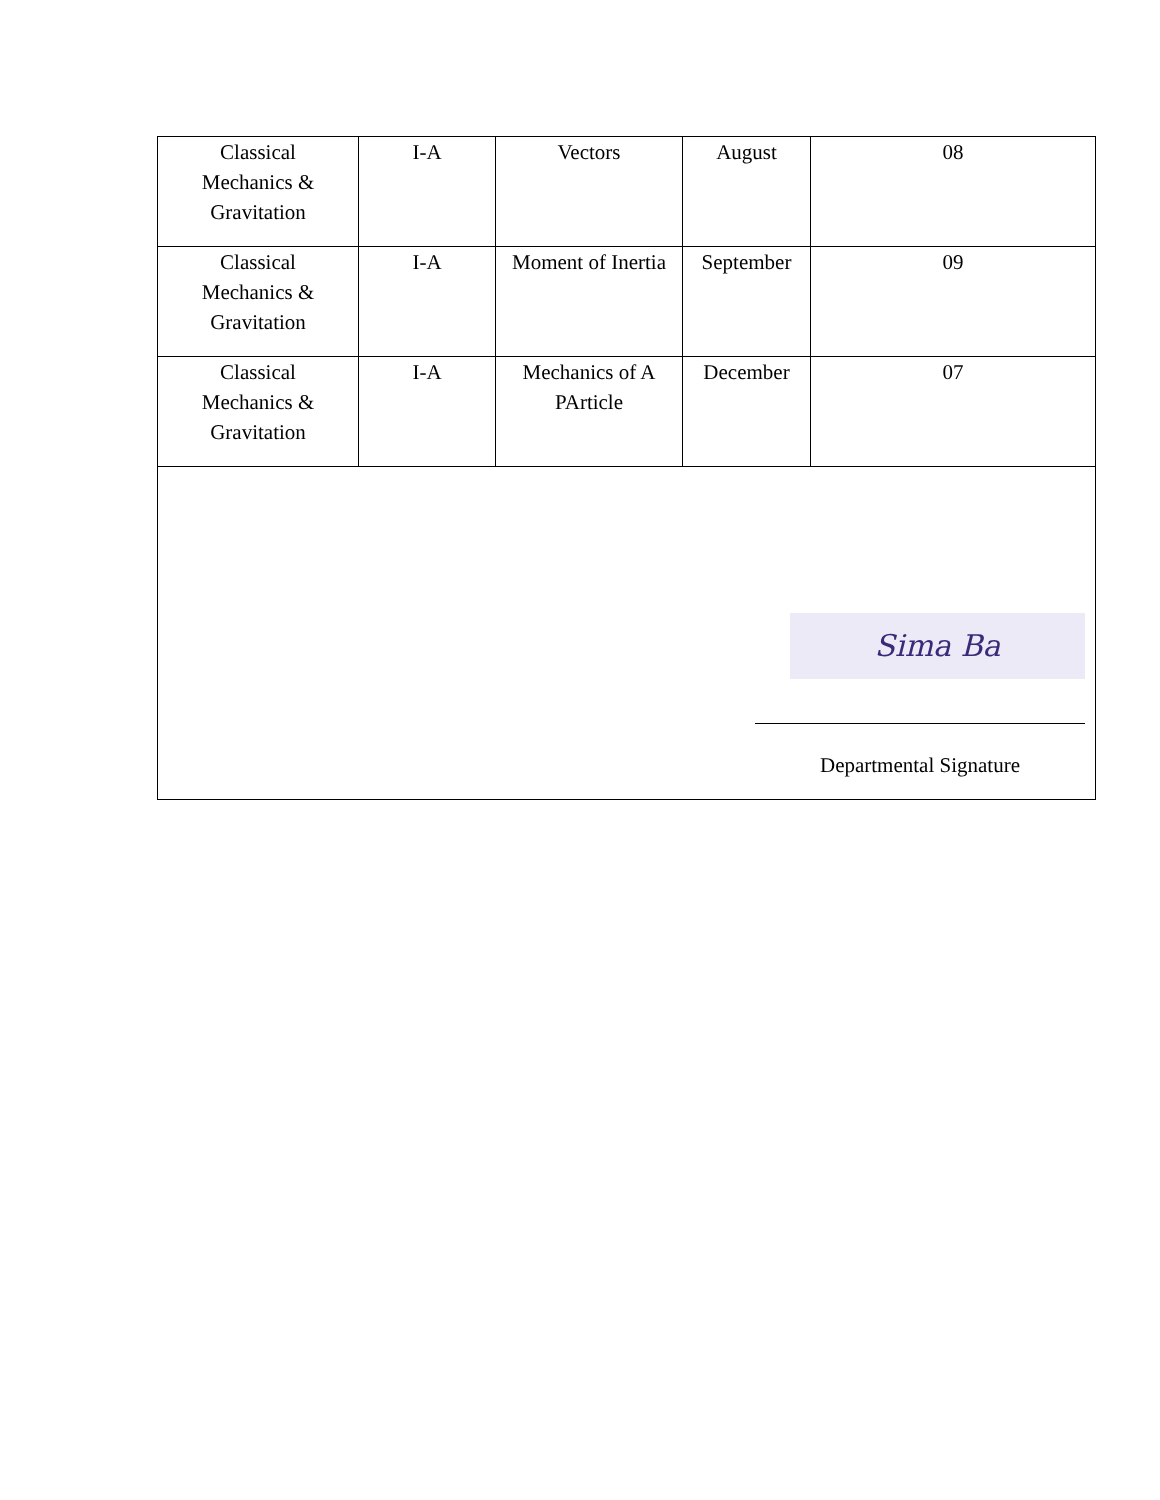| Classical Mechanics & Gravitation | I-A | Vectors | August | 08 |
| Classical Mechanics & Gravitation | I-A | Moment of Inertia | September | 09 |
| Classical Mechanics & Gravitation | I-A | Mechanics of A PArticle | December | 07 |
| Sima Ba Departmental Signature | | | | |